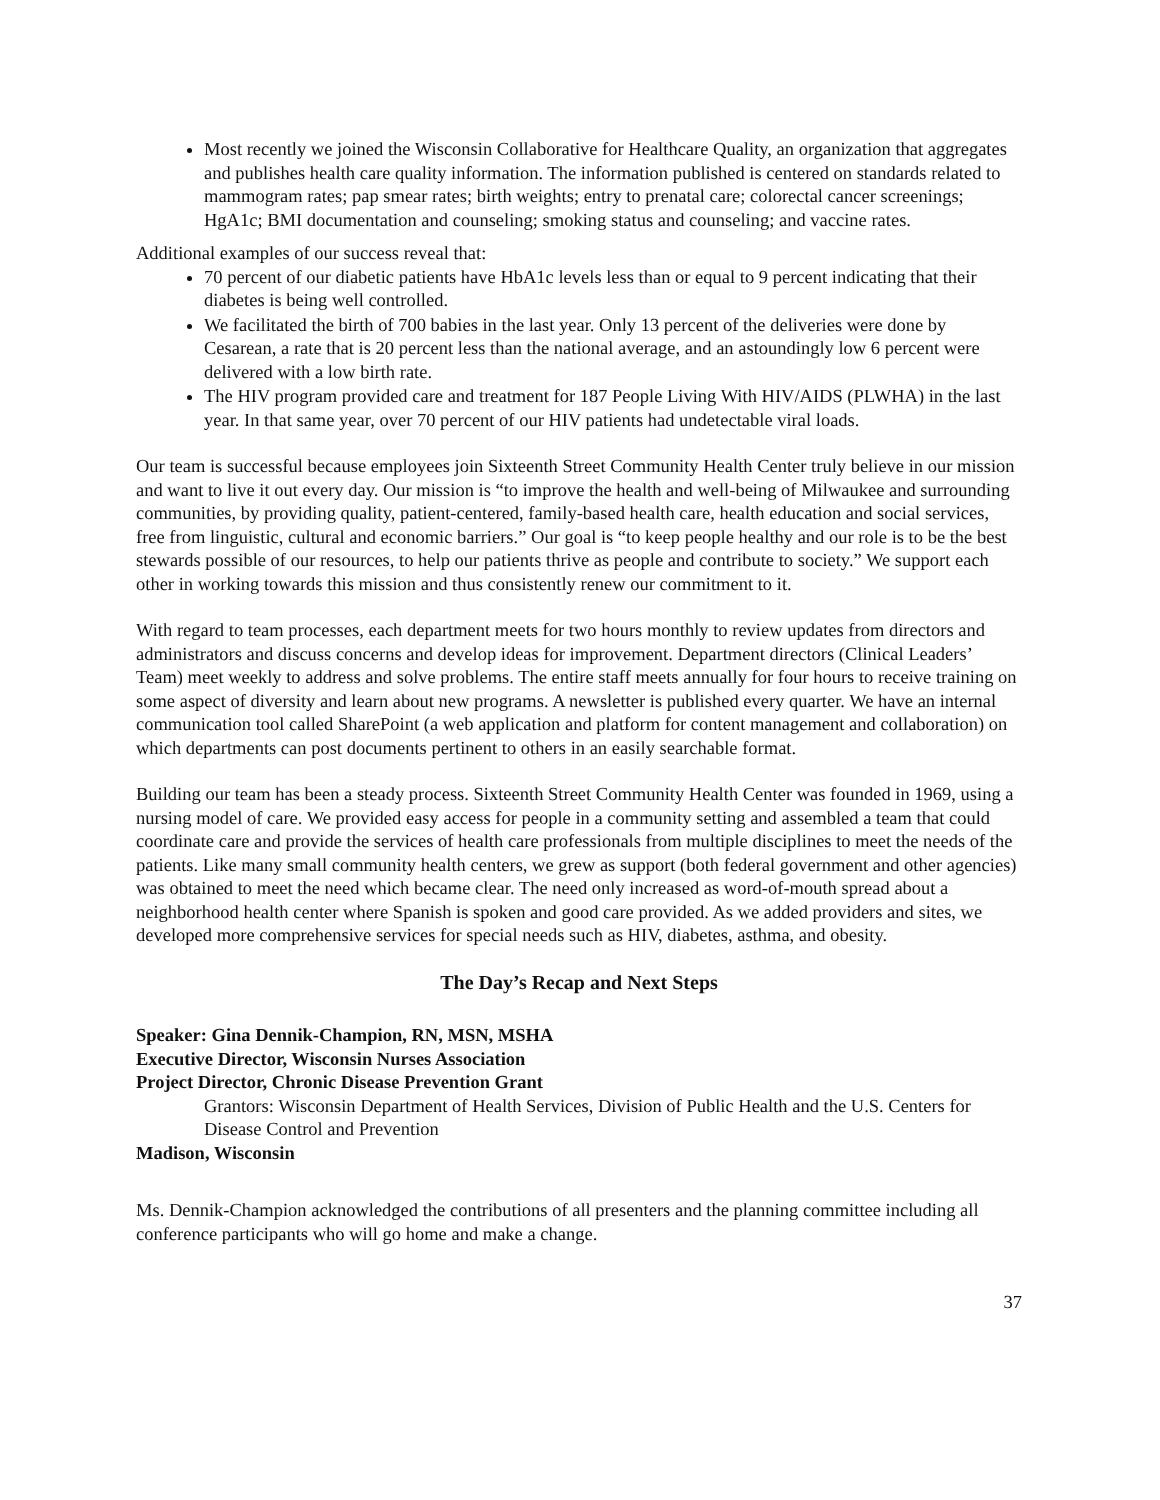Most recently we joined the Wisconsin Collaborative for Healthcare Quality, an organization that aggregates and publishes health care quality information. The information published is centered on standards related to mammogram rates; pap smear rates; birth weights; entry to prenatal care; colorectal cancer screenings; HgA1c; BMI documentation and counseling; smoking status and counseling; and vaccine rates.
Additional examples of our success reveal that:
70 percent of our diabetic patients have HbA1c levels less than or equal to 9 percent indicating that their diabetes is being well controlled.
We facilitated the birth of 700 babies in the last year. Only 13 percent of the deliveries were done by Cesarean, a rate that is 20 percent less than the national average, and an astoundingly low 6 percent were delivered with a low birth rate.
The HIV program provided care and treatment for 187 People Living With HIV/AIDS (PLWHA) in the last year. In that same year, over 70 percent of our HIV patients had undetectable viral loads.
Our team is successful because employees join Sixteenth Street Community Health Center truly believe in our mission and want to live it out every day. Our mission is “to improve the health and well-being of Milwaukee and surrounding communities, by providing quality, patient-centered, family-based health care, health education and social services, free from linguistic, cultural and economic barriers.” Our goal is “to keep people healthy and our role is to be the best stewards possible of our resources, to help our patients thrive as people and contribute to society.” We support each other in working towards this mission and thus consistently renew our commitment to it.
With regard to team processes, each department meets for two hours monthly to review updates from directors and administrators and discuss concerns and develop ideas for improvement. Department directors (Clinical Leaders’ Team) meet weekly to address and solve problems. The entire staff meets annually for four hours to receive training on some aspect of diversity and learn about new programs. A newsletter is published every quarter. We have an internal communication tool called SharePoint (a web application and platform for content management and collaboration) on which departments can post documents pertinent to others in an easily searchable format.
Building our team has been a steady process. Sixteenth Street Community Health Center was founded in 1969, using a nursing model of care. We provided easy access for people in a community setting and assembled a team that could coordinate care and provide the services of health care professionals from multiple disciplines to meet the needs of the patients. Like many small community health centers, we grew as support (both federal government and other agencies) was obtained to meet the need which became clear. The need only increased as word-of-mouth spread about a neighborhood health center where Spanish is spoken and good care provided. As we added providers and sites, we developed more comprehensive services for special needs such as HIV, diabetes, asthma, and obesity.
The Day’s Recap and Next Steps
Speaker: Gina Dennik-Champion, RN, MSN, MSHA
Executive Director, Wisconsin Nurses Association
Project Director, Chronic Disease Prevention Grant
Grantors: Wisconsin Department of Health Services, Division of Public Health and the U.S. Centers for Disease Control and Prevention
Madison, Wisconsin
Ms. Dennik-Champion acknowledged the contributions of all presenters and the planning committee including all conference participants who will go home and make a change.
37